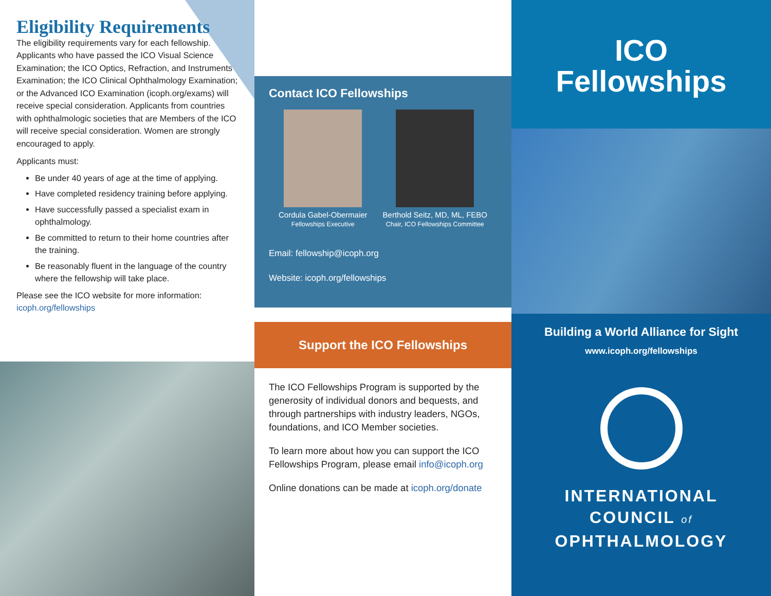Eligibility Requirements
The eligibility requirements vary for each fellowship. Applicants who have passed the ICO Visual Science Examination; the ICO Optics, Refraction, and Instruments Examination; the ICO Clinical Ophthalmology Examination; or the Advanced ICO Examination (icoph.org/exams) will receive special consideration. Applicants from countries with ophthalmologic societies that are Members of the ICO will receive special consideration. Women are strongly encouraged to apply.
Applicants must:
Be under 40 years of age at the time of applying.
Have completed residency training before applying.
Have successfully passed a specialist exam in ophthalmology.
Be committed to return to their home countries after the training.
Be reasonably fluent in the language of the country where the fellowship will take place.
Please see the ICO website for more information: icoph.org/fellowships
Contact ICO Fellowships
Cordula Gabel-Obermaier
Fellowships Executive
Berthold Seitz, MD, ML, FEBO
Chair, ICO Fellowships Committee
Email: fellowship@icoph.org
Website: icoph.org/fellowships
Support the ICO Fellowships
The ICO Fellowships Program is supported by the generosity of individual donors and bequests, and through partnerships with industry leaders, NGOs, foundations, and ICO Member societies.
To learn more about how you can support the ICO Fellowships Program, please email info@icoph.org
Online donations can be made at icoph.org/donate
ICO
Fellowships
Building a World Alliance for Sight
www.icoph.org/fellowships
INTERNATIONAL
COUNCIL of
OPHTHALMOLOGY